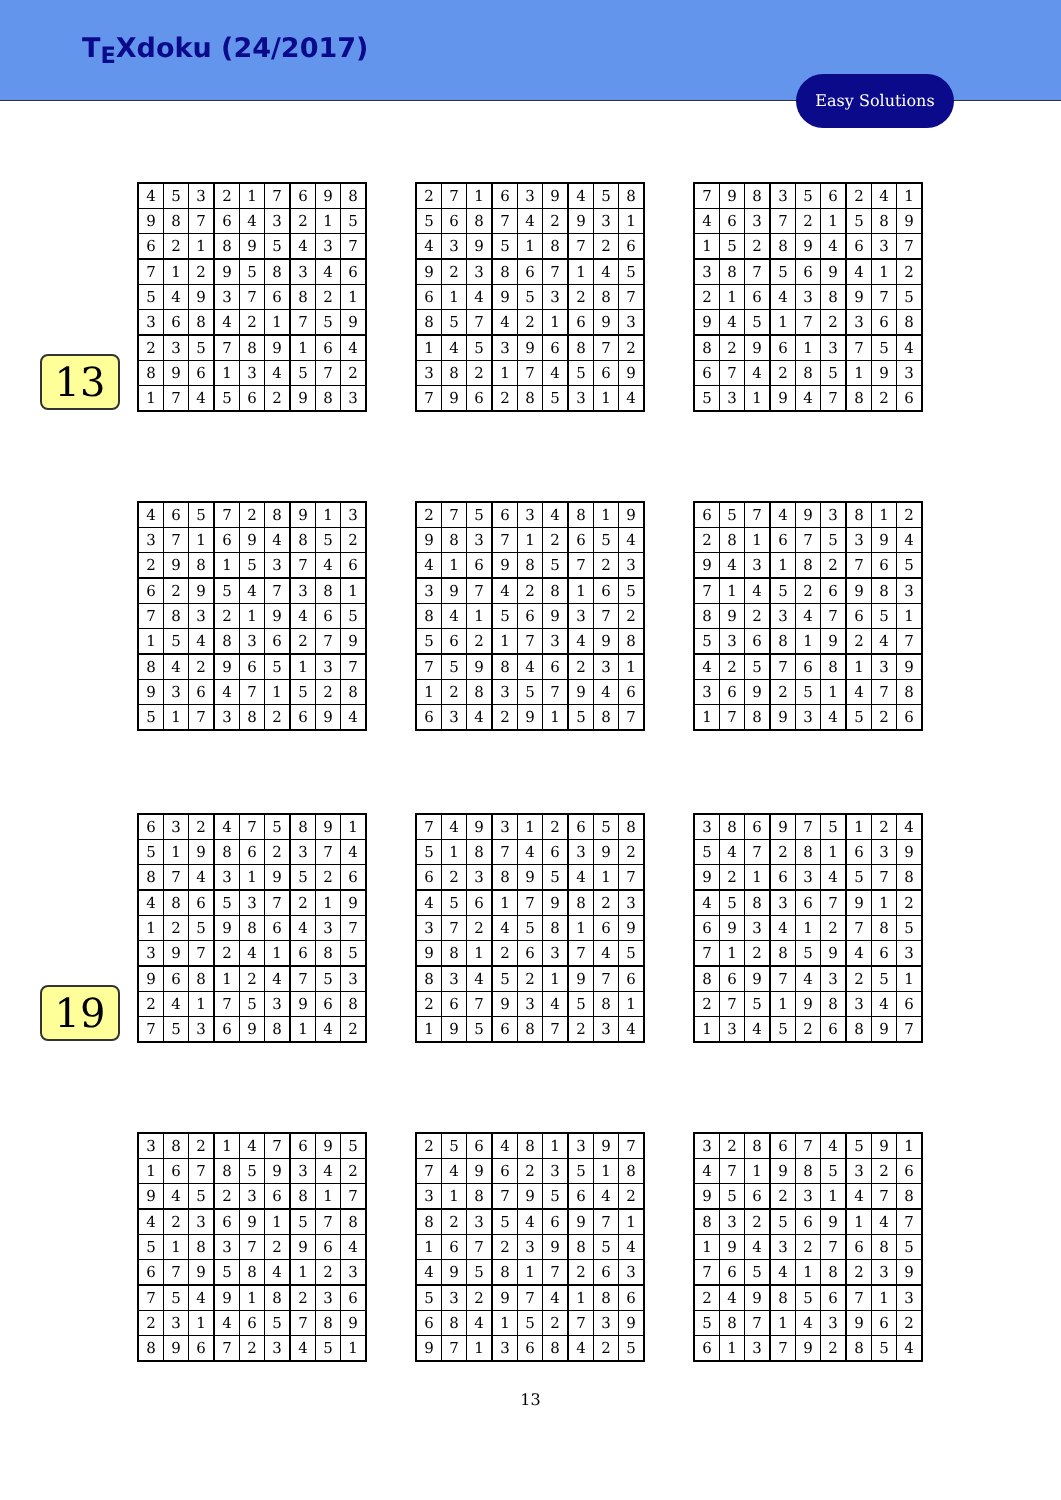T<sub>E</sub>Xdoku (24/2017)
Easy Solutions
13
| 4 | 5 | 3 | 2 | 1 | 7 | 6 | 9 | 8 |
| 9 | 8 | 7 | 6 | 4 | 3 | 2 | 1 | 5 |
| 6 | 2 | 1 | 8 | 9 | 5 | 4 | 3 | 7 |
| 7 | 1 | 2 | 9 | 5 | 8 | 3 | 4 | 6 |
| 5 | 4 | 9 | 3 | 7 | 6 | 8 | 2 | 1 |
| 3 | 6 | 8 | 4 | 2 | 1 | 7 | 5 | 9 |
| 2 | 3 | 5 | 7 | 8 | 9 | 1 | 6 | 4 |
| 8 | 9 | 6 | 1 | 3 | 4 | 5 | 7 | 2 |
| 1 | 7 | 4 | 5 | 6 | 2 | 9 | 8 | 3 |
| 2 | 7 | 1 | 6 | 3 | 9 | 4 | 5 | 8 |
| 5 | 6 | 8 | 7 | 4 | 2 | 9 | 3 | 1 |
| 4 | 3 | 9 | 5 | 1 | 8 | 7 | 2 | 6 |
| 9 | 2 | 3 | 8 | 6 | 7 | 1 | 4 | 5 |
| 6 | 1 | 4 | 9 | 5 | 3 | 2 | 8 | 7 |
| 8 | 5 | 7 | 4 | 2 | 1 | 6 | 9 | 3 |
| 1 | 4 | 5 | 3 | 9 | 6 | 8 | 7 | 2 |
| 3 | 8 | 2 | 1 | 7 | 4 | 5 | 6 | 9 |
| 7 | 9 | 6 | 2 | 8 | 5 | 3 | 1 | 4 |
| 7 | 9 | 8 | 3 | 5 | 6 | 2 | 4 | 1 |
| 4 | 6 | 3 | 7 | 2 | 1 | 5 | 8 | 9 |
| 1 | 5 | 2 | 8 | 9 | 4 | 6 | 3 | 7 |
| 3 | 8 | 7 | 5 | 6 | 9 | 4 | 1 | 2 |
| 2 | 1 | 6 | 4 | 3 | 8 | 9 | 7 | 5 |
| 9 | 4 | 5 | 1 | 7 | 2 | 3 | 6 | 8 |
| 8 | 2 | 9 | 6 | 1 | 3 | 7 | 5 | 4 |
| 6 | 7 | 4 | 2 | 8 | 5 | 1 | 9 | 3 |
| 5 | 3 | 1 | 9 | 4 | 7 | 8 | 2 | 6 |
| 4 | 6 | 5 | 7 | 2 | 8 | 9 | 1 | 3 |
| 3 | 7 | 1 | 6 | 9 | 4 | 8 | 5 | 2 |
| 2 | 9 | 8 | 1 | 5 | 3 | 7 | 4 | 6 |
| 6 | 2 | 9 | 5 | 4 | 7 | 3 | 8 | 1 |
| 7 | 8 | 3 | 2 | 1 | 9 | 4 | 6 | 5 |
| 1 | 5 | 4 | 8 | 3 | 6 | 2 | 7 | 9 |
| 8 | 4 | 2 | 9 | 6 | 5 | 1 | 3 | 7 |
| 9 | 3 | 6 | 4 | 7 | 1 | 5 | 2 | 8 |
| 5 | 1 | 7 | 3 | 8 | 2 | 6 | 9 | 4 |
| 2 | 7 | 5 | 6 | 3 | 4 | 8 | 1 | 9 |
| 9 | 8 | 3 | 7 | 1 | 2 | 6 | 5 | 4 |
| 4 | 1 | 6 | 9 | 8 | 5 | 7 | 2 | 3 |
| 3 | 9 | 7 | 4 | 2 | 8 | 1 | 6 | 5 |
| 8 | 4 | 1 | 5 | 6 | 9 | 3 | 7 | 2 |
| 5 | 6 | 2 | 1 | 7 | 3 | 4 | 9 | 8 |
| 7 | 5 | 9 | 8 | 4 | 6 | 2 | 3 | 1 |
| 1 | 2 | 8 | 3 | 5 | 7 | 9 | 4 | 6 |
| 6 | 3 | 4 | 2 | 9 | 1 | 5 | 8 | 7 |
| 6 | 5 | 7 | 4 | 9 | 3 | 8 | 1 | 2 |
| 2 | 8 | 1 | 6 | 7 | 5 | 3 | 9 | 4 |
| 9 | 4 | 3 | 1 | 8 | 2 | 7 | 6 | 5 |
| 7 | 1 | 4 | 5 | 2 | 6 | 9 | 8 | 3 |
| 8 | 9 | 2 | 3 | 4 | 7 | 6 | 5 | 1 |
| 5 | 3 | 6 | 8 | 1 | 9 | 2 | 4 | 7 |
| 4 | 2 | 5 | 7 | 6 | 8 | 1 | 3 | 9 |
| 3 | 6 | 9 | 2 | 5 | 1 | 4 | 7 | 8 |
| 1 | 7 | 8 | 9 | 3 | 4 | 5 | 2 | 6 |
19
| 6 | 3 | 2 | 4 | 7 | 5 | 8 | 9 | 1 |
| 5 | 1 | 9 | 8 | 6 | 2 | 3 | 7 | 4 |
| 8 | 7 | 4 | 3 | 1 | 9 | 5 | 2 | 6 |
| 4 | 8 | 6 | 5 | 3 | 7 | 2 | 1 | 9 |
| 1 | 2 | 5 | 9 | 8 | 6 | 4 | 3 | 7 |
| 3 | 9 | 7 | 2 | 4 | 1 | 6 | 8 | 5 |
| 9 | 6 | 8 | 1 | 2 | 4 | 7 | 5 | 3 |
| 2 | 4 | 1 | 7 | 5 | 3 | 9 | 6 | 8 |
| 7 | 5 | 3 | 6 | 9 | 8 | 1 | 4 | 2 |
| 7 | 4 | 9 | 3 | 1 | 2 | 6 | 5 | 8 |
| 5 | 1 | 8 | 7 | 4 | 6 | 3 | 9 | 2 |
| 6 | 2 | 3 | 8 | 9 | 5 | 4 | 1 | 7 |
| 4 | 5 | 6 | 1 | 7 | 9 | 8 | 2 | 3 |
| 3 | 7 | 2 | 4 | 5 | 8 | 1 | 6 | 9 |
| 9 | 8 | 1 | 2 | 6 | 3 | 7 | 4 | 5 |
| 8 | 3 | 4 | 5 | 2 | 1 | 9 | 7 | 6 |
| 2 | 6 | 7 | 9 | 3 | 4 | 5 | 8 | 1 |
| 1 | 9 | 5 | 6 | 8 | 7 | 2 | 3 | 4 |
| 3 | 8 | 6 | 9 | 7 | 5 | 1 | 2 | 4 |
| 5 | 4 | 7 | 2 | 8 | 1 | 6 | 3 | 9 |
| 9 | 2 | 1 | 6 | 3 | 4 | 5 | 7 | 8 |
| 4 | 5 | 8 | 3 | 6 | 7 | 9 | 1 | 2 |
| 6 | 9 | 3 | 4 | 1 | 2 | 7 | 8 | 5 |
| 7 | 1 | 2 | 8 | 5 | 9 | 4 | 6 | 3 |
| 8 | 6 | 9 | 7 | 4 | 3 | 2 | 5 | 1 |
| 2 | 7 | 5 | 1 | 9 | 8 | 3 | 4 | 6 |
| 1 | 3 | 4 | 5 | 2 | 6 | 8 | 9 | 7 |
| 3 | 8 | 2 | 1 | 4 | 7 | 6 | 9 | 5 |
| 1 | 6 | 7 | 8 | 5 | 9 | 3 | 4 | 2 |
| 9 | 4 | 5 | 2 | 3 | 6 | 8 | 1 | 7 |
| 4 | 2 | 3 | 6 | 9 | 1 | 5 | 7 | 8 |
| 5 | 1 | 8 | 3 | 7 | 2 | 9 | 6 | 4 |
| 6 | 7 | 9 | 5 | 8 | 4 | 1 | 2 | 3 |
| 7 | 5 | 4 | 9 | 1 | 8 | 2 | 3 | 6 |
| 2 | 3 | 1 | 4 | 6 | 5 | 7 | 8 | 9 |
| 8 | 9 | 6 | 7 | 2 | 3 | 4 | 5 | 1 |
| 2 | 5 | 6 | 4 | 8 | 1 | 3 | 9 | 7 |
| 7 | 4 | 9 | 6 | 2 | 3 | 5 | 1 | 8 |
| 3 | 1 | 8 | 7 | 9 | 5 | 6 | 4 | 2 |
| 8 | 2 | 3 | 5 | 4 | 6 | 9 | 7 | 1 |
| 1 | 6 | 7 | 2 | 3 | 9 | 8 | 5 | 4 |
| 4 | 9 | 5 | 8 | 1 | 7 | 2 | 6 | 3 |
| 5 | 3 | 2 | 9 | 7 | 4 | 1 | 8 | 6 |
| 6 | 8 | 4 | 1 | 5 | 2 | 7 | 3 | 9 |
| 9 | 7 | 1 | 3 | 6 | 8 | 4 | 2 | 5 |
| 3 | 2 | 8 | 6 | 7 | 4 | 5 | 9 | 1 |
| 4 | 7 | 1 | 9 | 8 | 5 | 3 | 2 | 6 |
| 9 | 5 | 6 | 2 | 3 | 1 | 4 | 7 | 8 |
| 8 | 3 | 2 | 5 | 6 | 9 | 1 | 4 | 7 |
| 1 | 9 | 4 | 3 | 2 | 7 | 6 | 8 | 5 |
| 7 | 6 | 5 | 4 | 1 | 8 | 2 | 3 | 9 |
| 2 | 4 | 9 | 8 | 5 | 6 | 7 | 1 | 3 |
| 5 | 8 | 7 | 1 | 4 | 3 | 9 | 6 | 2 |
| 6 | 1 | 3 | 7 | 9 | 2 | 8 | 5 | 4 |
13